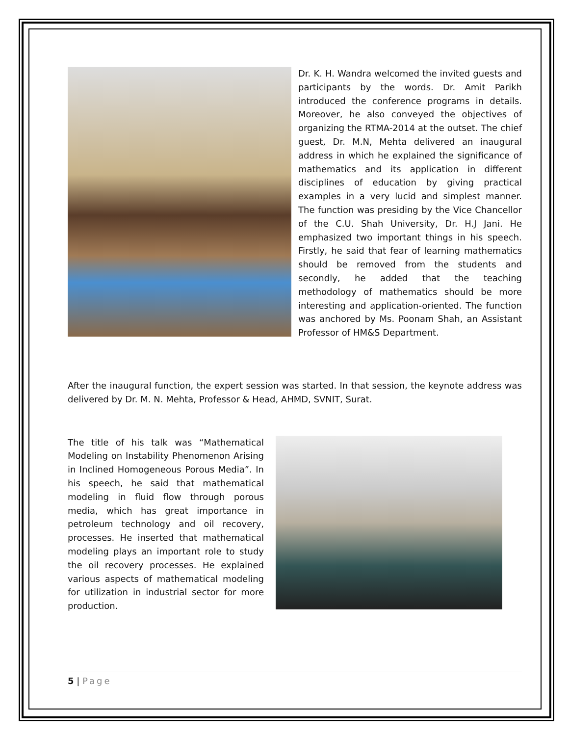Dr. K. H. Wandra welcomed the invited guests and participants by the words. Dr. Amit Parikh introduced the conference programs in details. Moreover, he also conveyed the objectives of organizing the RTMA-2014 at the outset. The chief guest, Dr. M.N, Mehta delivered an inaugural address in which he explained the significance of mathematics and its application in different disciplines of education by giving practical examples in a very lucid and simplest manner. The function was presiding by the Vice Chancellor of the C.U. Shah University, Dr. H.J Jani. He emphasized two important things in his speech. Firstly, he said that fear of learning mathematics should be removed from the students and secondly, he added that the teaching methodology of mathematics should be more interesting and application-oriented. The function was anchored by Ms. Poonam Shah, an Assistant Professor of HM&S Department.
After the inaugural function, the expert session was started. In that session, the keynote address was delivered by Dr. M. N. Mehta, Professor & Head, AHMD, SVNIT, Surat.
The title of his talk was “Mathematical Modeling on Instability Phenomenon Arising in Inclined Homogeneous Porous Media”. In his speech, he said that mathematical modeling in fluid flow through porous media, which has great importance in petroleum technology and oil recovery, processes. He inserted that mathematical modeling plays an important role to study the oil recovery processes. He explained various aspects of mathematical modeling for utilization in industrial sector for more production.
5 | Page